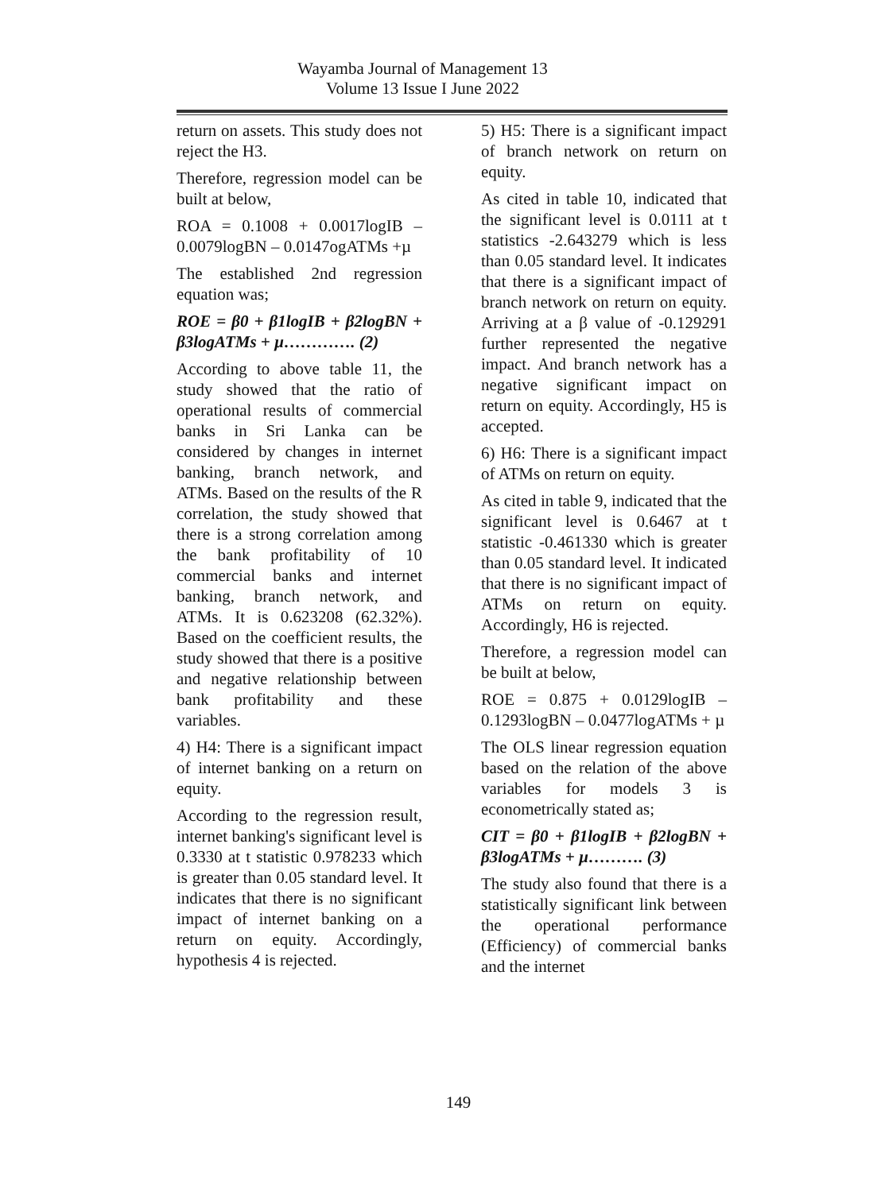Wayamba Journal of Management 13
Volume 13 Issue I June 2022
return on assets. This study does not reject the H3.
Therefore, regression model can be built at below,
ROA = 0.1008 + 0.0017logIB – 0.0079logBN – 0.0147ogATMs +µ
The established 2nd regression equation was;
ROE = β0 + β1logIB + β2logBN + β3logATMs + µ…………. (2)
According to above table 11, the study showed that the ratio of operational results of commercial banks in Sri Lanka can be considered by changes in internet banking, branch network, and ATMs. Based on the results of the R correlation, the study showed that there is a strong correlation among the bank profitability of 10 commercial banks and internet banking, branch network, and ATMs. It is 0.623208 (62.32%). Based on the coefficient results, the study showed that there is a positive and negative relationship between bank profitability and these variables.
4) H4: There is a significant impact of internet banking on a return on equity.
According to the regression result, internet banking's significant level is 0.3330 at t statistic 0.978233 which is greater than 0.05 standard level. It indicates that there is no significant impact of internet banking on a return on equity. Accordingly, hypothesis 4 is rejected.
5) H5: There is a significant impact of branch network on return on equity.
As cited in table 10, indicated that the significant level is 0.0111 at t statistics -2.643279 which is less than 0.05 standard level. It indicates that there is a significant impact of branch network on return on equity. Arriving at a β value of -0.129291 further represented the negative impact. And branch network has a negative significant impact on return on equity. Accordingly, H5 is accepted.
6) H6: There is a significant impact of ATMs on return on equity.
As cited in table 9, indicated that the significant level is 0.6467 at t statistic -0.461330 which is greater than 0.05 standard level. It indicated that there is no significant impact of ATMs on return on equity. Accordingly, H6 is rejected.
Therefore, a regression model can be built at below,
ROE = 0.875 + 0.0129logIB – 0.1293logBN – 0.0477logATMs + µ
The OLS linear regression equation based on the relation of the above variables for models 3 is econometrically stated as;
CIT = β0 + β1logIB + β2logBN + β3logATMs + µ………. (3)
The study also found that there is a statistically significant link between the operational performance (Efficiency) of commercial banks and the internet
149